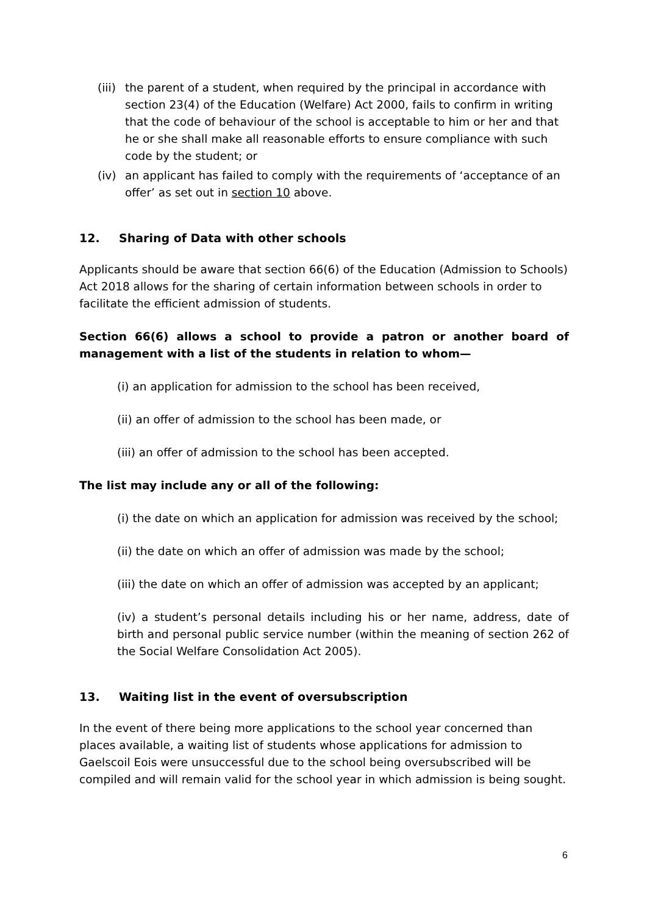(iii) the parent of a student, when required by the principal in accordance with section 23(4) of the Education (Welfare) Act 2000, fails to confirm in writing that the code of behaviour of the school is acceptable to him or her and that he or she shall make all reasonable efforts to ensure compliance with such code by the student; or
(iv) an applicant has failed to comply with the requirements of ‘acceptance of an offer’ as set out in section 10 above.
12. Sharing of Data with other schools
Applicants should be aware that section 66(6) of the Education (Admission to Schools) Act 2018 allows for the sharing of certain information between schools in order to facilitate the efficient admission of students.
Section 66(6) allows a school to provide a patron or another board of management with a list of the students in relation to whom—
(i) an application for admission to the school has been received,
(ii) an offer of admission to the school has been made, or
(iii) an offer of admission to the school has been accepted.
The list may include any or all of the following:
(i) the date on which an application for admission was received by the school;
(ii) the date on which an offer of admission was made by the school;
(iii) the date on which an offer of admission was accepted by an applicant;
(iv) a student’s personal details including his or her name, address, date of birth and personal public service number (within the meaning of section 262 of the Social Welfare Consolidation Act 2005).
13. Waiting list in the event of oversubscription
In the event of there being more applications to the school year concerned than places available, a waiting list of students whose applications for admission to Gaelscoil Eois were unsuccessful due to the school being oversubscribed will be compiled and will remain valid for the school year in which admission is being sought.
6